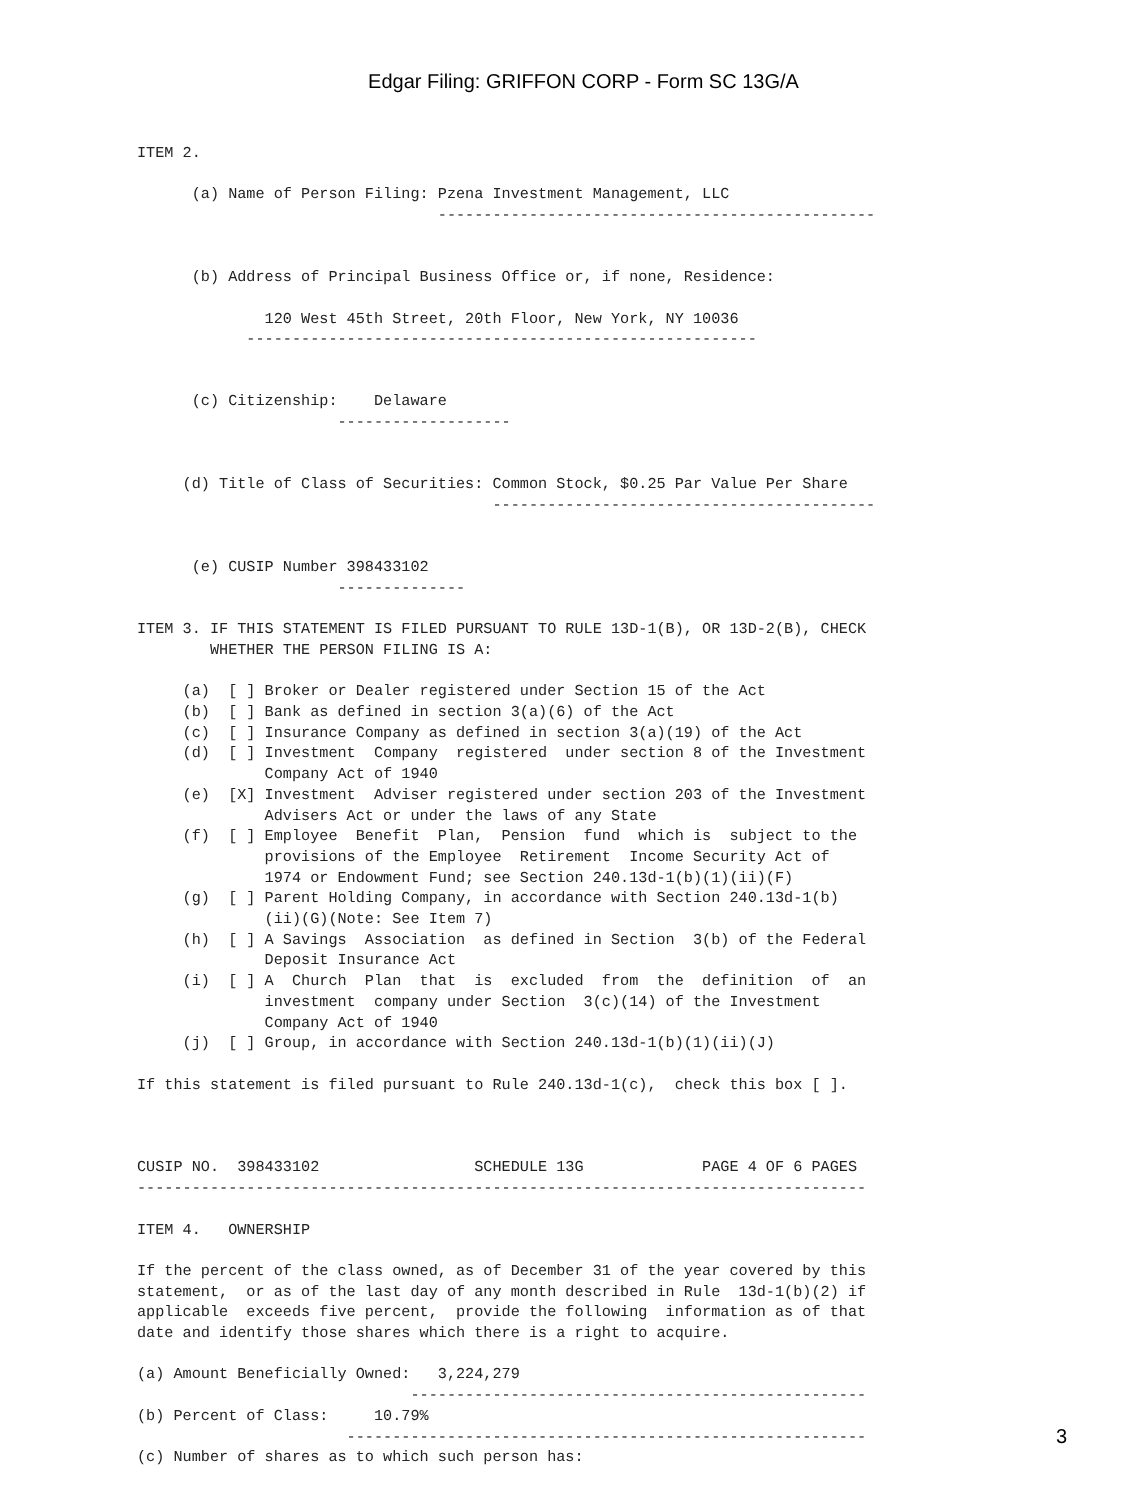Edgar Filing: GRIFFON CORP - Form SC 13G/A
ITEM 2.

      (a) Name of Person Filing: Pzena Investment Management, LLC
                                 ------------------------------------------------


      (b) Address of Principal Business Office or, if none, Residence:

              120 West 45th Street, 20th Floor, New York, NY 10036
            --------------------------------------------------------


      (c) Citizenship:    Delaware
                      -------------------


     (d) Title of Class of Securities: Common Stock, $0.25 Par Value Per Share
                                       ------------------------------------------


      (e) CUSIP Number 398433102
                      --------------

ITEM 3. IF THIS STATEMENT IS FILED PURSUANT TO RULE 13D-1(B), OR 13D-2(B), CHECK
        WHETHER THE PERSON FILING IS A:

     (a)  [ ] Broker or Dealer registered under Section 15 of the Act
     (b)  [ ] Bank as defined in section 3(a)(6) of the Act
     (c)  [ ] Insurance Company as defined in section 3(a)(19) of the Act
     (d)  [ ] Investment  Company  registered  under section 8 of the Investment
              Company Act of 1940
     (e)  [X] Investment  Adviser registered under section 203 of the Investment
              Advisers Act or under the laws of any State
     (f)  [ ] Employee  Benefit  Plan,  Pension  fund  which is  subject to the
              provisions of the Employee  Retirement  Income Security Act of
              1974 or Endowment Fund; see Section 240.13d-1(b)(1)(ii)(F)
     (g)  [ ] Parent Holding Company, in accordance with Section 240.13d-1(b)
              (ii)(G)(Note: See Item 7)
     (h)  [ ] A Savings  Association  as defined in Section  3(b) of the Federal
              Deposit Insurance Act
     (i)  [ ] A  Church  Plan  that  is  excluded  from  the  definition  of  an
              investment  company under Section  3(c)(14) of the Investment
              Company Act of 1940
     (j)  [ ] Group, in accordance with Section 240.13d-1(b)(1)(ii)(J)

If this statement is filed pursuant to Rule 240.13d-1(c),  check this box [ ].



CUSIP NO.  398433102                 SCHEDULE 13G             PAGE 4 OF 6 PAGES
--------------------------------------------------------------------------------

ITEM 4.   OWNERSHIP

If the percent of the class owned, as of December 31 of the year covered by this
statement,  or as of the last day of any month described in Rule  13d-1(b)(2) if
applicable  exceeds five percent,  provide the following  information as of that
date and identify those shares which there is a right to acquire.

(a) Amount Beneficially Owned:   3,224,279
                              --------------------------------------------------
(b) Percent of Class:     10.79%
                       ---------------------------------------------------------
(c) Number of shares as to which such person has:
3